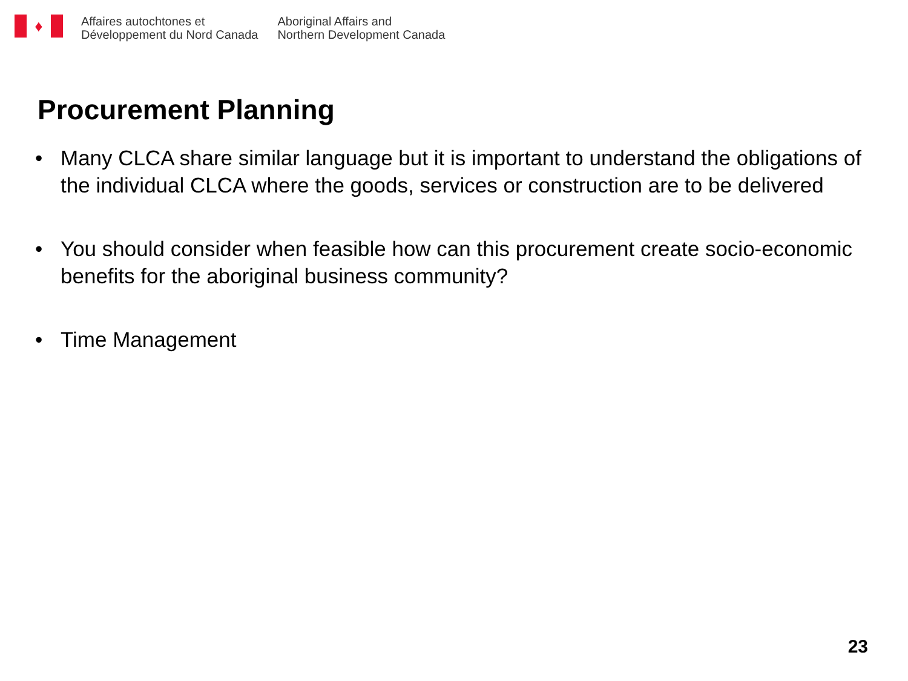♦
Affaires autochtones et
Développement du Nord Canada
Aboriginal Affairs and
Northern Development Canada
Procurement Planning
• Many CLCA share similar language but it is important to understand the obligations of the individual CLCA where the goods, services or construction are to be delivered
• You should consider when feasible how can this procurement create socio-economic benefits for the aboriginal business community?
• Time Management
23